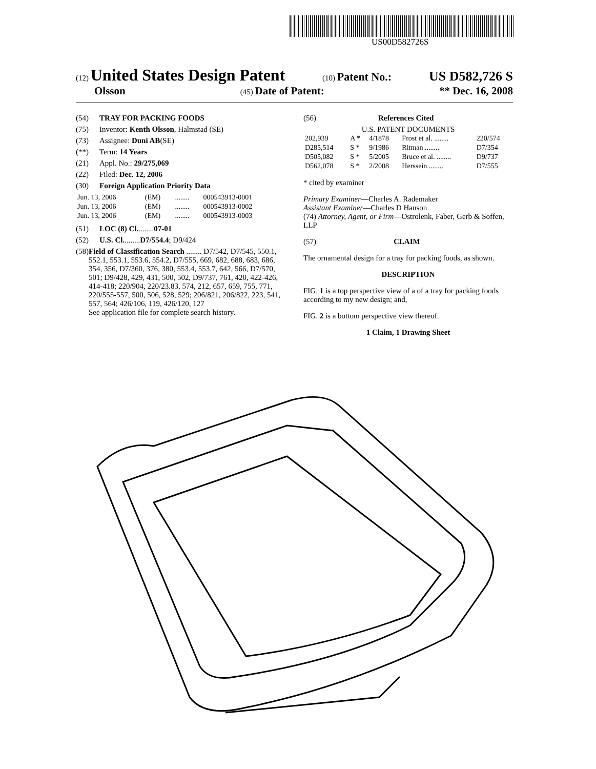US00D582726S
(12) United States Design Patent (10) Patent No.: US D582,726 S
Olsson (45) Date of Patent: ** Dec. 16, 2008
(54) TRAY FOR PACKING FOODS
(75) Inventor: Kenth Olsson, Halmstad (SE)
(73) Assignee: Duni AB (SE)
(**) Term: 14 Years
(21) Appl. No.: 29/275,069
(22) Filed: Dec. 12, 2006
(30) Foreign Application Priority Data
| Jun. 13, 2006 | (EM) | ........ | 000543913-0001 |
| Jun. 13, 2006 | (EM) | ........ | 000543913-0002 |
| Jun. 13, 2006 | (EM) | ........ | 000543913-0003 |
(51) LOC (8) Cl. ........ 07-01
(52) U.S. Cl. ........ D7/554.4; D9/424
(58) Field of Classification Search ........ D7/542, D7/545, 550.1, 552.1, 553.1, 553.6, 554.2, D7/555, 669, 682, 688, 683, 686, 354, 356, D7/360, 376, 380, 553.4, 553.7, 642, 566, D7/570, 501; D9/428, 429, 431, 500, 502, D9/737, 761, 420, 422-426, 414-418; 220/904, 220/23.83, 574, 212, 657, 659, 755, 771, 220/555-557, 500, 506, 528, 529; 206/821, 206/822, 223, 541, 557, 564; 426/106, 119, 426/120, 127
See application file for complete search history.
(56) References Cited
U.S. PATENT DOCUMENTS
| 202,939 | A * | 4/1878 | Frost et al. ........ | 220/574 |
| D285,514 | S * | 9/1986 | Ritman ........ | D7/354 |
| D505,082 | S * | 5/2005 | Bruce et al. ........ | D9/737 |
| D562,078 | S * | 2/2008 | Herssein ........ | D7/555 |
* cited by examiner
Primary Examiner—Charles A. Rademaker
Assistant Examiner—Charles D Hanson
(74) Attorney, Agent, or Firm—Ostrolenk, Faber, Gerb & Soffen, LLP
(57) CLAIM
The ornamental design for a tray for packing foods, as shown.
DESCRIPTION
FIG. 1 is a top perspective view of a of a tray for packing foods according to my new design; and,
FIG. 2 is a bottom perspective view thereof.
1 Claim, 1 Drawing Sheet